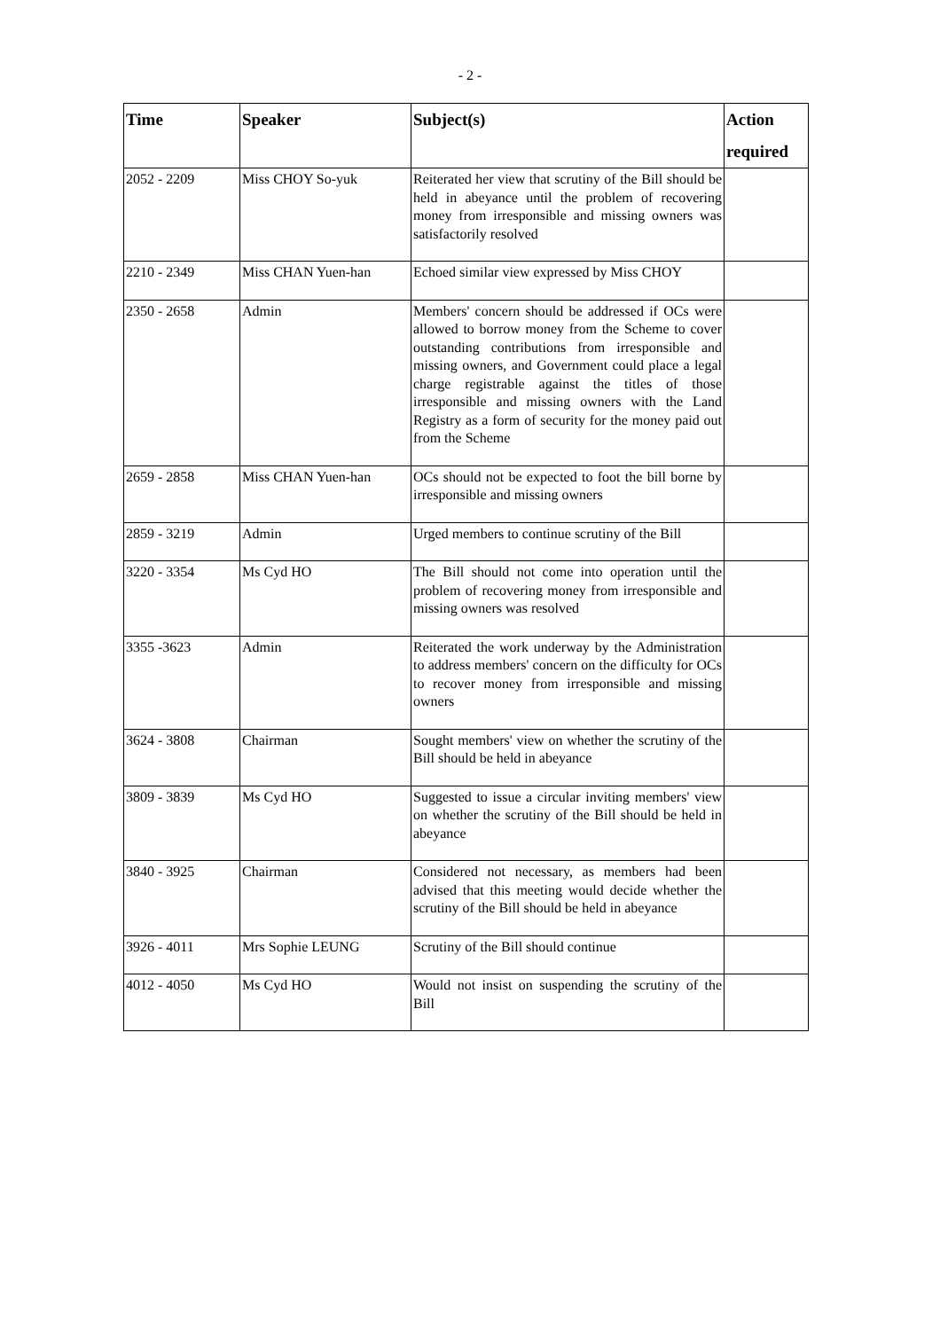- 2 -
| Time | Speaker | Subject(s) | Action required |
| --- | --- | --- | --- |
| 2052 - 2209 | Miss CHOY So-yuk | Reiterated her view that scrutiny of the Bill should be held in abeyance until the problem of recovering money from irresponsible and missing owners was satisfactorily resolved | |
| 2210 - 2349 | Miss CHAN Yuen-han | Echoed similar view expressed by Miss CHOY | |
| 2350 - 2658 | Admin | Members' concern should be addressed if OCs were allowed to borrow money from the Scheme to cover outstanding contributions from irresponsible and missing owners, and Government could place a legal charge registrable against the titles of those irresponsible and missing owners with the Land Registry as a form of security for the money paid out from the Scheme | |
| 2659 - 2858 | Miss CHAN Yuen-han | OCs should not be expected to foot the bill borne by irresponsible and missing owners | |
| 2859 - 3219 | Admin | Urged members to continue scrutiny of the Bill | |
| 3220 - 3354 | Ms Cyd HO | The Bill should not come into operation until the problem of recovering money from irresponsible and missing owners was resolved | |
| 3355 -3623 | Admin | Reiterated the work underway by the Administration to address members' concern on the difficulty for OCs to recover money from irresponsible and missing owners | |
| 3624 - 3808 | Chairman | Sought members' view on whether the scrutiny of the Bill should be held in abeyance | |
| 3809 - 3839 | Ms Cyd HO | Suggested to issue a circular inviting members' view on whether the scrutiny of the Bill should be held in abeyance | |
| 3840 - 3925 | Chairman | Considered not necessary, as members had been advised that this meeting would decide whether the scrutiny of the Bill should be held in abeyance | |
| 3926 - 4011 | Mrs Sophie LEUNG | Scrutiny of the Bill should continue | |
| 4012 - 4050 | Ms Cyd HO | Would not insist on suspending the scrutiny of the Bill | |